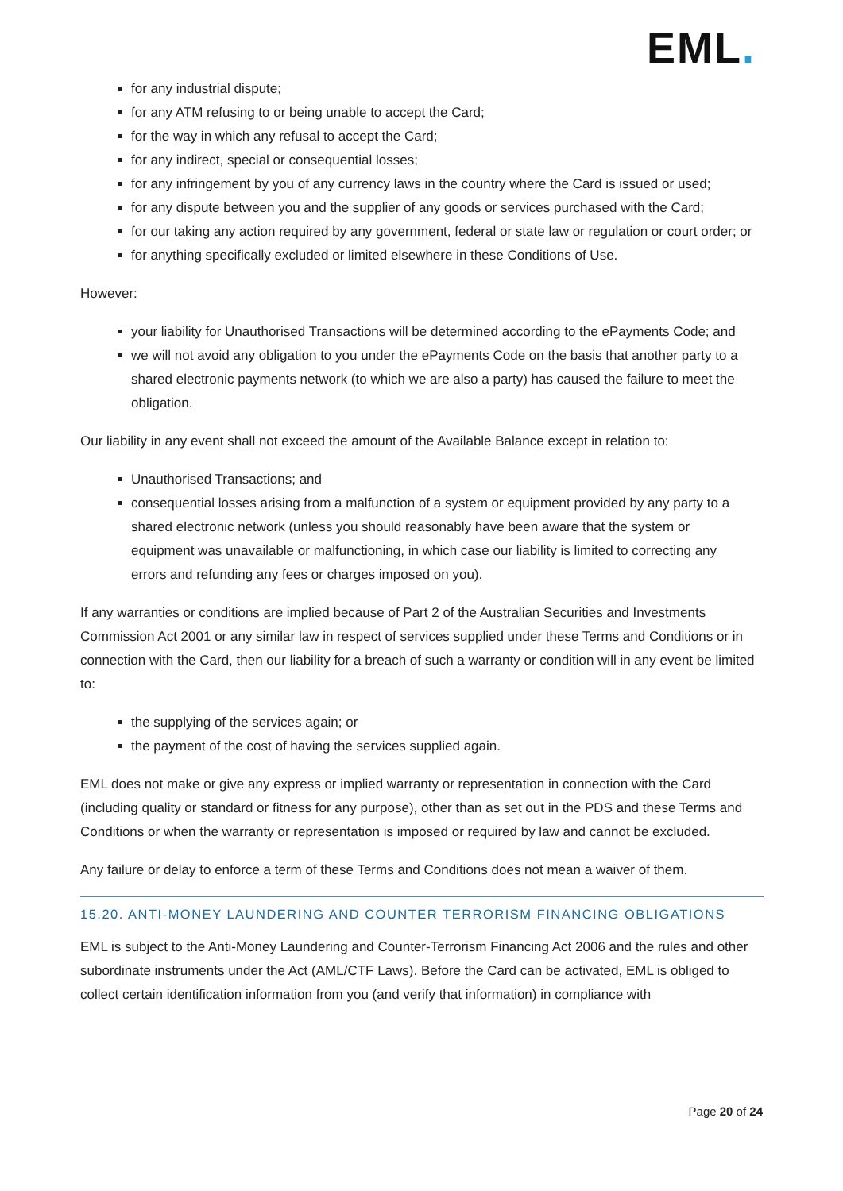EML.
for any industrial dispute;
for any ATM refusing to or being unable to accept the Card;
for the way in which any refusal to accept the Card;
for any indirect, special or consequential losses;
for any infringement by you of any currency laws in the country where the Card is issued or used;
for any dispute between you and the supplier of any goods or services purchased with the Card;
for our taking any action required by any government, federal or state law or regulation or court order; or
for anything specifically excluded or limited elsewhere in these Conditions of Use.
However:
your liability for Unauthorised Transactions will be determined according to the ePayments Code; and
we will not avoid any obligation to you under the ePayments Code on the basis that another party to a shared electronic payments network (to which we are also a party) has caused the failure to meet the obligation.
Our liability in any event shall not exceed the amount of the Available Balance except in relation to:
Unauthorised Transactions; and
consequential losses arising from a malfunction of a system or equipment provided by any party to a shared electronic network (unless you should reasonably have been aware that the system or equipment was unavailable or malfunctioning, in which case our liability is limited to correcting any errors and refunding any fees or charges imposed on you).
If any warranties or conditions are implied because of Part 2 of the Australian Securities and Investments Commission Act 2001 or any similar law in respect of services supplied under these Terms and Conditions or in connection with the Card, then our liability for a breach of such a warranty or condition will in any event be limited to:
the supplying of the services again; or
the payment of the cost of having the services supplied again.
EML does not make or give any express or implied warranty or representation in connection with the Card (including quality or standard or fitness for any purpose), other than as set out in the PDS and these Terms and Conditions or when the warranty or representation is imposed or required by law and cannot be excluded.
Any failure or delay to enforce a term of these Terms and Conditions does not mean a waiver of them.
15.20. ANTI-MONEY LAUNDERING AND COUNTER TERRORISM FINANCING OBLIGATIONS
EML is subject to the Anti-Money Laundering and Counter-Terrorism Financing Act 2006 and the rules and other subordinate instruments under the Act (AML/CTF Laws). Before the Card can be activated, EML is obliged to collect certain identification information from you (and verify that information) in compliance with
Page 20 of 24